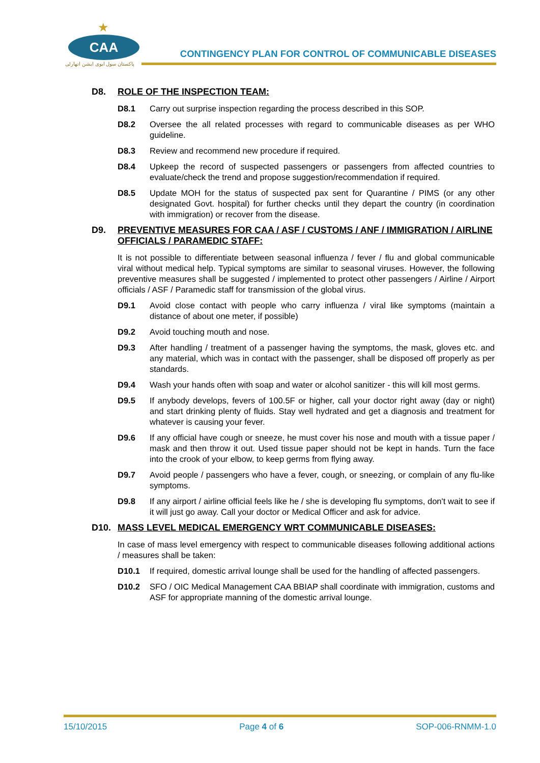★
CAA
پاکستان سول ایوی ایشن اتھارٹی
CONTINGENCY PLAN FOR CONTROL OF COMMUNICABLE DISEASES
D8. ROLE OF THE INSPECTION TEAM:
D8.1 Carry out surprise inspection regarding the process described in this SOP.
D8.2 Oversee the all related processes with regard to communicable diseases as per WHO guideline.
D8.3 Review and recommend new procedure if required.
D8.4 Upkeep the record of suspected passengers or passengers from affected countries to evaluate/check the trend and propose suggestion/recommendation if required.
D8.5 Update MOH for the status of suspected pax sent for Quarantine / PIMS (or any other designated Govt. hospital) for further checks until they depart the country (in coordination with immigration) or recover from the disease.
D9. PREVENTIVE MEASURES FOR CAA / ASF / CUSTOMS / ANF / IMMIGRATION / AIRLINE OFFICIALS / PARAMEDIC STAFF:
It is not possible to differentiate between seasonal influenza / fever / flu and global communicable viral without medical help. Typical symptoms are similar to seasonal viruses. However, the following preventive measures shall be suggested / implemented to protect other passengers / Airline / Airport officials / ASF / Paramedic staff for transmission of the global virus.
D9.1 Avoid close contact with people who carry influenza / viral like symptoms (maintain a distance of about one meter, if possible)
D9.2 Avoid touching mouth and nose.
D9.3 After handling / treatment of a passenger having the symptoms, the mask, gloves etc. and any material, which was in contact with the passenger, shall be disposed off properly as per standards.
D9.4 Wash your hands often with soap and water or alcohol sanitizer - this will kill most germs.
D9.5 If anybody develops, fevers of 100.5F or higher, call your doctor right away (day or night) and start drinking plenty of fluids. Stay well hydrated and get a diagnosis and treatment for whatever is causing your fever.
D9.6 If any official have cough or sneeze, he must cover his nose and mouth with a tissue paper / mask and then throw it out. Used tissue paper should not be kept in hands. Turn the face into the crook of your elbow, to keep germs from flying away.
D9.7 Avoid people / passengers who have a fever, cough, or sneezing, or complain of any flu-like symptoms.
D9.8 If any airport / airline official feels like he / she is developing flu symptoms, don't wait to see if it will just go away. Call your doctor or Medical Officer and ask for advice.
D10. MASS LEVEL MEDICAL EMERGENCY WRT COMMUNICABLE DISEASES:
In case of mass level emergency with respect to communicable diseases following additional actions / measures shall be taken:
D10.1 If required, domestic arrival lounge shall be used for the handling of affected passengers.
D10.2 SFO / OIC Medical Management CAA BBIAP shall coordinate with immigration, customs and ASF for appropriate manning of the domestic arrival lounge.
15/10/2015 Page 4 of 6 SOP-006-RNMM-1.0